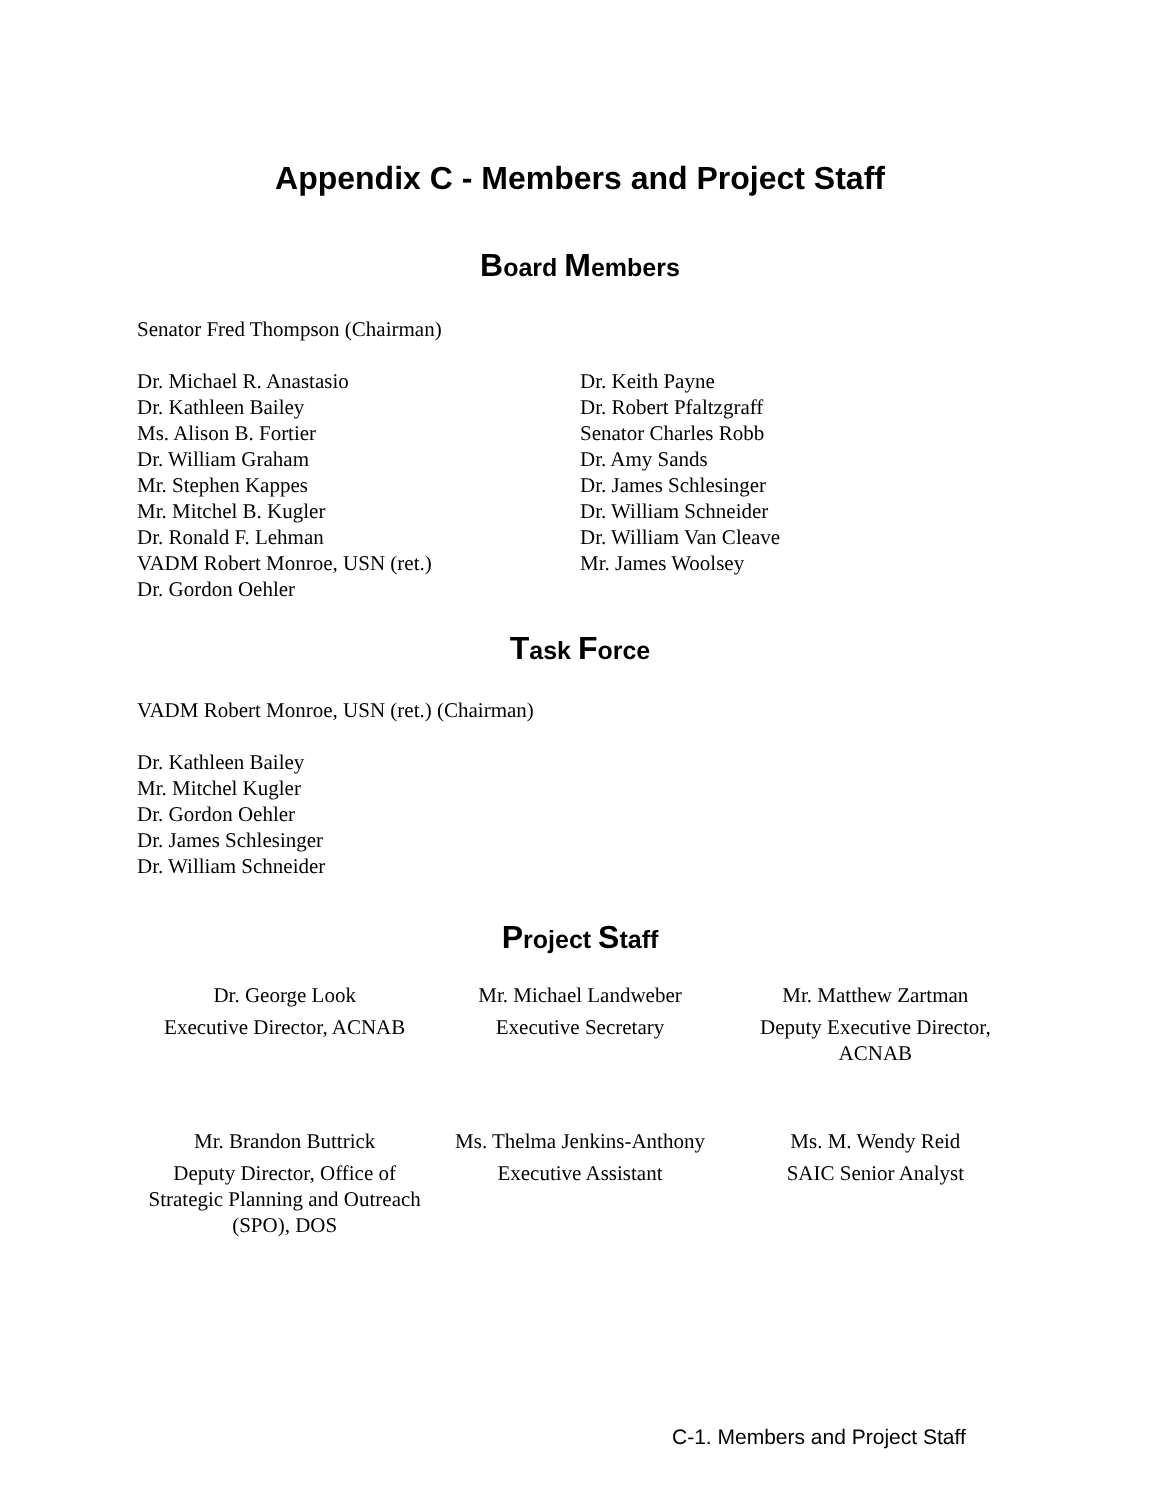Appendix C - Members and Project Staff
Board Members
Senator Fred Thompson (Chairman)
Dr. Michael R. Anastasio
Dr. Kathleen Bailey
Ms. Alison B. Fortier
Dr. William Graham
Mr. Stephen Kappes
Mr. Mitchel B. Kugler
Dr. Ronald F. Lehman
VADM Robert Monroe, USN (ret.)
Dr. Gordon Oehler
Dr. Keith Payne
Dr. Robert Pfaltzgraff
Senator Charles Robb
Dr. Amy Sands
Dr. James Schlesinger
Dr. William Schneider
Dr. William Van Cleave
Mr. James Woolsey
Task Force
VADM Robert Monroe, USN (ret.) (Chairman)
Dr. Kathleen Bailey
Mr. Mitchel Kugler
Dr. Gordon Oehler
Dr. James Schlesinger
Dr. William Schneider
Project Staff
Dr. George Look
Executive Director, ACNAB
Mr. Michael Landweber
Executive Secretary
Mr. Matthew Zartman
Deputy Executive Director, ACNAB
Mr. Brandon Buttrick
Deputy Director, Office of Strategic Planning and Outreach (SPO), DOS
Ms. Thelma Jenkins-Anthony
Executive Assistant
Ms. M. Wendy Reid
SAIC Senior Analyst
C-1. Members and Project Staff